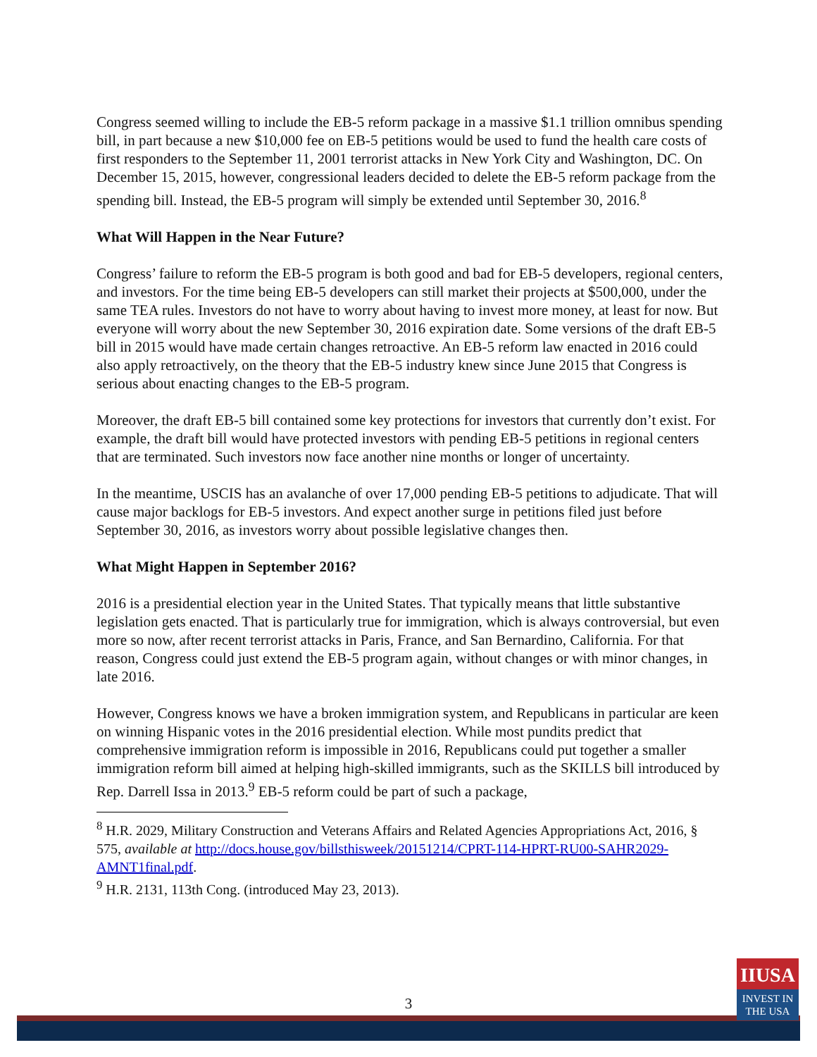Congress seemed willing to include the EB-5 reform package in a massive $1.1 trillion omnibus spending bill, in part because a new $10,000 fee on EB-5 petitions would be used to fund the health care costs of first responders to the September 11, 2001 terrorist attacks in New York City and Washington, DC. On December 15, 2015, however, congressional leaders decided to delete the EB-5 reform package from the spending bill. Instead, the EB-5 program will simply be extended until September 30, 2016.<sup>8</sup>
What Will Happen in the Near Future?
Congress’ failure to reform the EB-5 program is both good and bad for EB-5 developers, regional centers, and investors. For the time being EB-5 developers can still market their projects at $500,000, under the same TEA rules. Investors do not have to worry about having to invest more money, at least for now. But everyone will worry about the new September 30, 2016 expiration date. Some versions of the draft EB-5 bill in 2015 would have made certain changes retroactive. An EB-5 reform law enacted in 2016 could also apply retroactively, on the theory that the EB-5 industry knew since June 2015 that Congress is serious about enacting changes to the EB-5 program.
Moreover, the draft EB-5 bill contained some key protections for investors that currently don’t exist. For example, the draft bill would have protected investors with pending EB-5 petitions in regional centers that are terminated. Such investors now face another nine months or longer of uncertainty.
In the meantime, USCIS has an avalanche of over 17,000 pending EB-5 petitions to adjudicate. That will cause major backlogs for EB-5 investors. And expect another surge in petitions filed just before September 30, 2016, as investors worry about possible legislative changes then.
What Might Happen in September 2016?
2016 is a presidential election year in the United States. That typically means that little substantive legislation gets enacted. That is particularly true for immigration, which is always controversial, but even more so now, after recent terrorist attacks in Paris, France, and San Bernardino, California. For that reason, Congress could just extend the EB-5 program again, without changes or with minor changes, in late 2016.
However, Congress knows we have a broken immigration system, and Republicans in particular are keen on winning Hispanic votes in the 2016 presidential election. While most pundits predict that comprehensive immigration reform is impossible in 2016, Republicans could put together a smaller immigration reform bill aimed at helping high-skilled immigrants, such as the SKILLS bill introduced by Rep. Darrell Issa in 2013.<sup>9</sup> EB-5 reform could be part of such a package,
<sup>8</sup> H.R. 2029, Military Construction and Veterans Affairs and Related Agencies Appropriations Act, 2016, § 575, available at http://docs.house.gov/billsthisweek/20151214/CPRT-114-HPRT-RU00-SAHR2029-AMNT1final.pdf.
<sup>9</sup> H.R. 2131, 113th Cong. (introduced May 23, 2013).
3
IIUSA
INVEST IN
THE USA